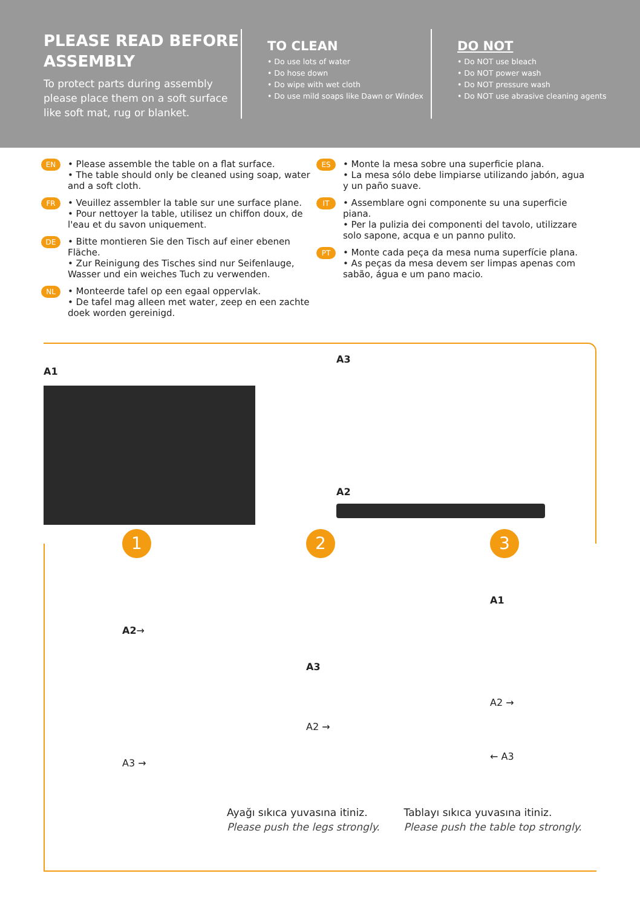PLEASE READ BEFORE ASSEMBLY
To protect parts during assembly please place them on a soft surface like soft mat, rug or blanket.
TO CLEAN
• Do use lots of water
• Do hose down
• Do wipe with wet cloth
• Do use mild soaps like Dawn or Windex
DO NOT
• Do NOT use bleach
• Do NOT power wash
• Do NOT pressure wash
• Do NOT use abrasive cleaning agents
EN
• Please assemble the table on a flat surface.
• The table should only be cleaned using soap, water and a soft cloth.
FR
• Veuillez assembler la table sur une surface plane.
• Pour nettoyer la table, utilisez un chiffon doux, de l'eau et du savon uniquement.
DE
• Bitte montieren Sie den Tisch auf einer ebenen Fläche.
• Zur Reinigung des Tisches sind nur Seifenlauge, Wasser und ein weiches Tuch zu verwenden.
NL
• Monteerde tafel op een egaal oppervlak.
• De tafel mag alleen met water, zeep en een zachte doek worden gereinigd.
ES
• Monte la mesa sobre una superficie plana.
• La mesa sólo debe limpiarse utilizando jabón, agua y un paño suave.
IT
• Assemblare ogni componente su una superficie piana.
• Per la pulizia dei componenti del tavolo, utilizzare solo sapone, acqua e un panno pulito.
PT
• Monte cada peça da mesa numa superfície plana.
• As peças da mesa devem ser limpas apenas com sabão, água e um pano macio.
A1
A3
A2
1
A2→
A3 →
2
A3
A2 →
3
A1
A2 →
← A3
Ayağı sıkıca yuvasına itiniz.
Please push the legs strongly.
Tablayı sıkıca yuvasına itiniz.
Please push the table top strongly.